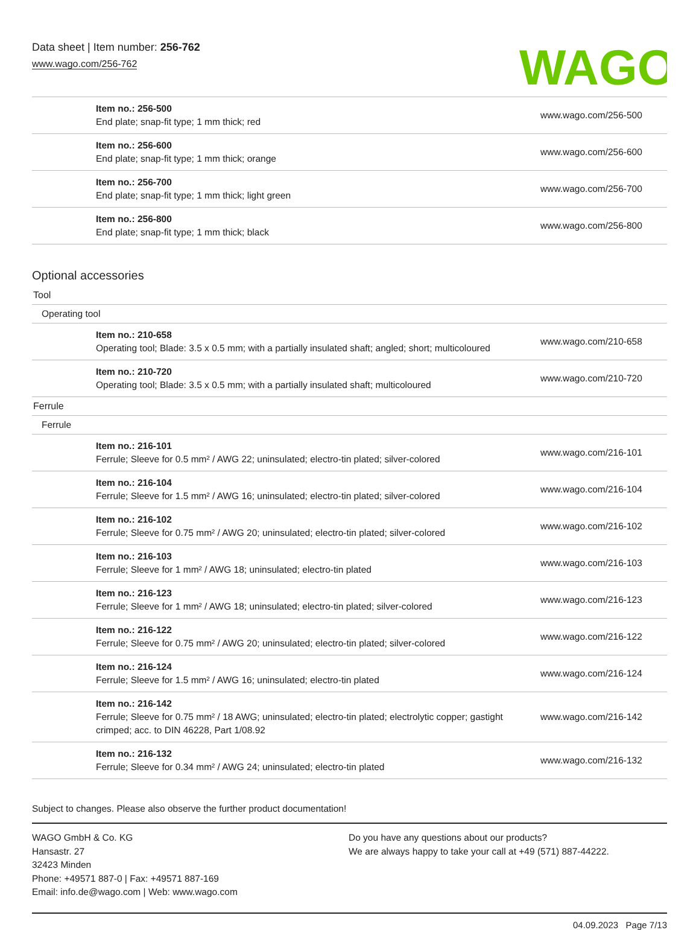Data sheet | Item number: 256-762
www.wago.com/256-762
WAGO
| | Item no.: 256-500 End plate; snap-fit type; 1 mm thick; red | www.wago.com/256-500 |
| | Item no.: 256-600 End plate; snap-fit type; 1 mm thick; orange | www.wago.com/256-600 |
| | Item no.: 256-700 End plate; snap-fit type; 1 mm thick; light green | www.wago.com/256-700 |
| | Item no.: 256-800 End plate; snap-fit type; 1 mm thick; black | www.wago.com/256-800 |
Optional accessories
Tool
Operating tool
| | Item no.: 210-658 Operating tool; Blade: 3.5 x 0.5 mm; with a partially insulated shaft; angled; short; multicoloured | www.wago.com/210-658 |
| | Item no.: 210-720 Operating tool; Blade: 3.5 x 0.5 mm; with a partially insulated shaft; multicoloured | www.wago.com/210-720 |
Ferrule
Ferrule
| | Item no.: 216-101 Ferrule; Sleeve for 0.5 mm² / AWG 22; uninsulated; electro-tin plated; silver-colored | www.wago.com/216-101 |
| | Item no.: 216-104 Ferrule; Sleeve for 1.5 mm² / AWG 16; uninsulated; electro-tin plated; silver-colored | www.wago.com/216-104 |
| | Item no.: 216-102 Ferrule; Sleeve for 0.75 mm² / AWG 20; uninsulated; electro-tin plated; silver-colored | www.wago.com/216-102 |
| | Item no.: 216-103 Ferrule; Sleeve for 1 mm² / AWG 18; uninsulated; electro-tin plated | www.wago.com/216-103 |
| | Item no.: 216-123 Ferrule; Sleeve for 1 mm² / AWG 18; uninsulated; electro-tin plated; silver-colored | www.wago.com/216-123 |
| | Item no.: 216-122 Ferrule; Sleeve for 0.75 mm² / AWG 20; uninsulated; electro-tin plated; silver-colored | www.wago.com/216-122 |
| | Item no.: 216-124 Ferrule; Sleeve for 1.5 mm² / AWG 16; uninsulated; electro-tin plated | www.wago.com/216-124 |
| | Item no.: 216-142 Ferrule; Sleeve for 0.75 mm² / 18 AWG; uninsulated; electro-tin plated; electrolytic copper; gastight crimped; acc. to DIN 46228, Part 1/08.92 | www.wago.com/216-142 |
| | Item no.: 216-132 Ferrule; Sleeve for 0.34 mm² / AWG 24; uninsulated; electro-tin plated | www.wago.com/216-132 |
Subject to changes. Please also observe the further product documentation!
WAGO GmbH & Co. KG
Hansastr. 27
32423 Minden
Phone: +49571 887-0 | Fax: +49571 887-169
Email: info.de@wago.com | Web: www.wago.com
Do you have any questions about our products?
We are always happy to take your call at +49 (571) 887-44222.
04.09.2023 Page 7/13